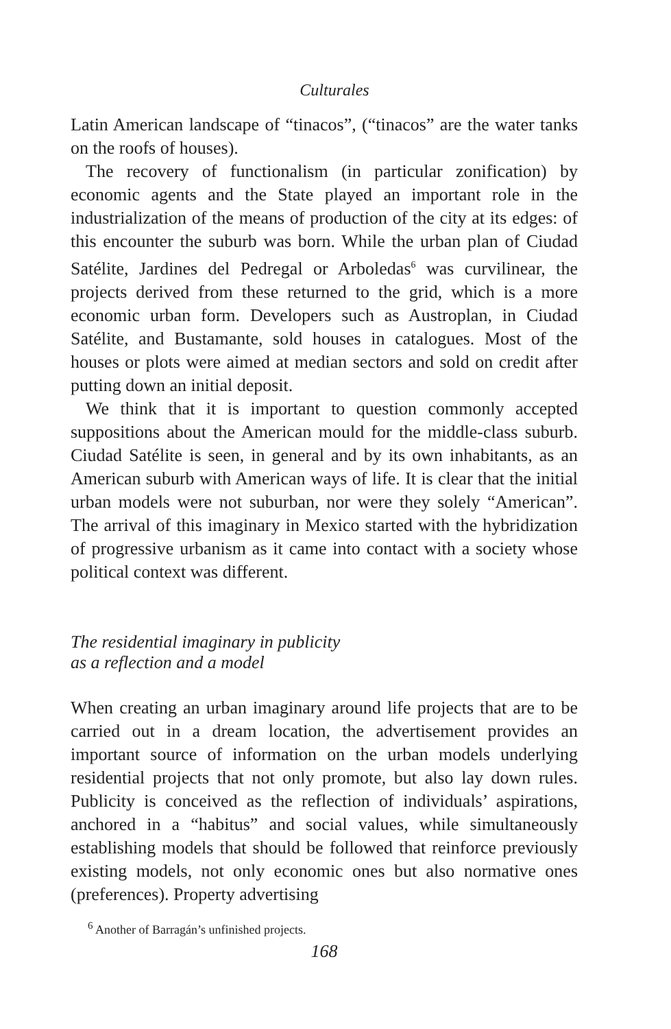Culturales
Latin American landscape of “tinacos”, (“tinacos” are the water tanks on the roofs of houses).
The recovery of functionalism (in particular zonification) by economic agents and the State played an important role in the industrialization of the means of production of the city at its edges: of this encounter the suburb was born. While the urban plan of Ciudad Satélite, Jardines del Pedregal or Arboledas<sup>6</sup> was curvilinear, the projects derived from these returned to the grid, which is a more economic urban form. Developers such as Austroplan, in Ciudad Satélite, and Bustamante, sold houses in catalogues. Most of the houses or plots were aimed at median sectors and sold on credit after putting down an initial deposit.
We think that it is important to question commonly accepted suppositions about the American mould for the middle-class suburb. Ciudad Satélite is seen, in general and by its own inhabitants, as an American suburb with American ways of life. It is clear that the initial urban models were not suburban, nor were they solely “American”. The arrival of this imaginary in Mexico started with the hybridization of progressive urbanism as it came into contact with a society whose political context was different.
The residential imaginary in publicity
as a reflection and a model
When creating an urban imaginary around life projects that are to be carried out in a dream location, the advertisement provides an important source of information on the urban models underlying residential projects that not only promote, but also lay down rules. Publicity is conceived as the reflection of individuals’ aspirations, anchored in a “habitus” and social values, while simultaneously establishing models that should be followed that reinforce previously existing models, not only economic ones but also normative ones (preferences). Property advertising
<sup>6</sup> Another of Barragán’s unfinished projects.
168